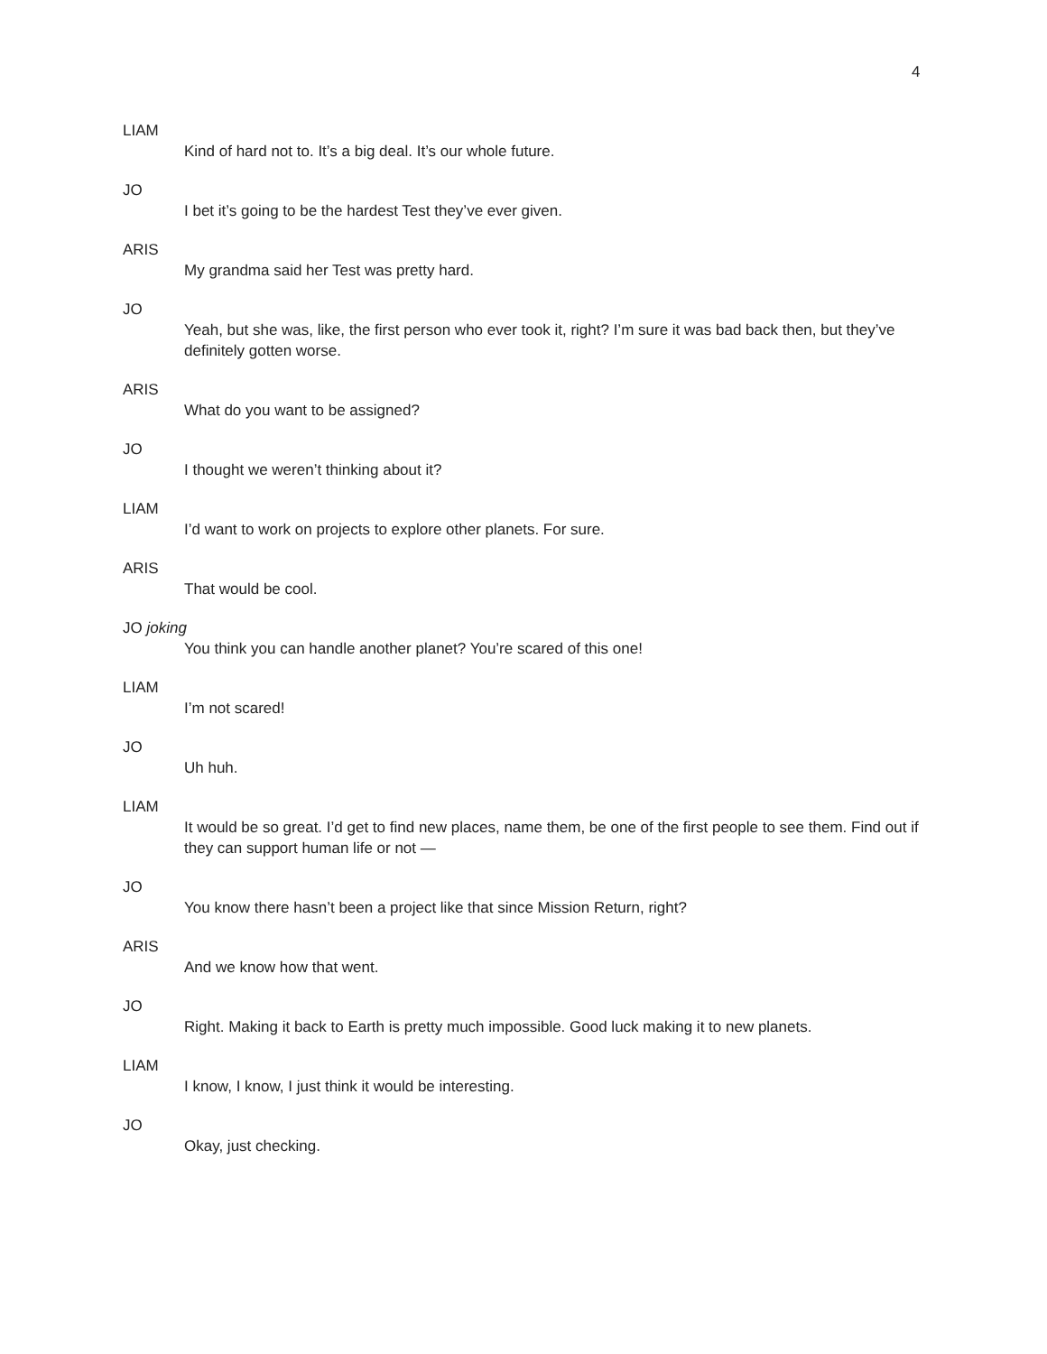4
LIAM
Kind of hard not to. It’s a big deal. It’s our whole future.
JO
I bet it’s going to be the hardest Test they’ve ever given.
ARIS
My grandma said her Test was pretty hard.
JO
Yeah, but she was, like, the first person who ever took it, right? I’m sure it was bad back then, but they’ve definitely gotten worse.
ARIS
What do you want to be assigned?
JO
I thought we weren’t thinking about it?
LIAM
I’d want to work on projects to explore other planets. For sure.
ARIS
That would be cool.
JO joking
You think you can handle another planet? You’re scared of this one!
LIAM
I’m not scared!
JO
Uh huh.
LIAM
It would be so great. I’d get to find new places, name them, be one of the first people to see them. Find out if they can support human life or not —
JO
You know there hasn’t been a project like that since Mission Return, right?
ARIS
And we know how that went.
JO
Right. Making it back to Earth is pretty much impossible. Good luck making it to new planets.
LIAM
I know, I know, I just think it would be interesting.
JO
Okay, just checking.